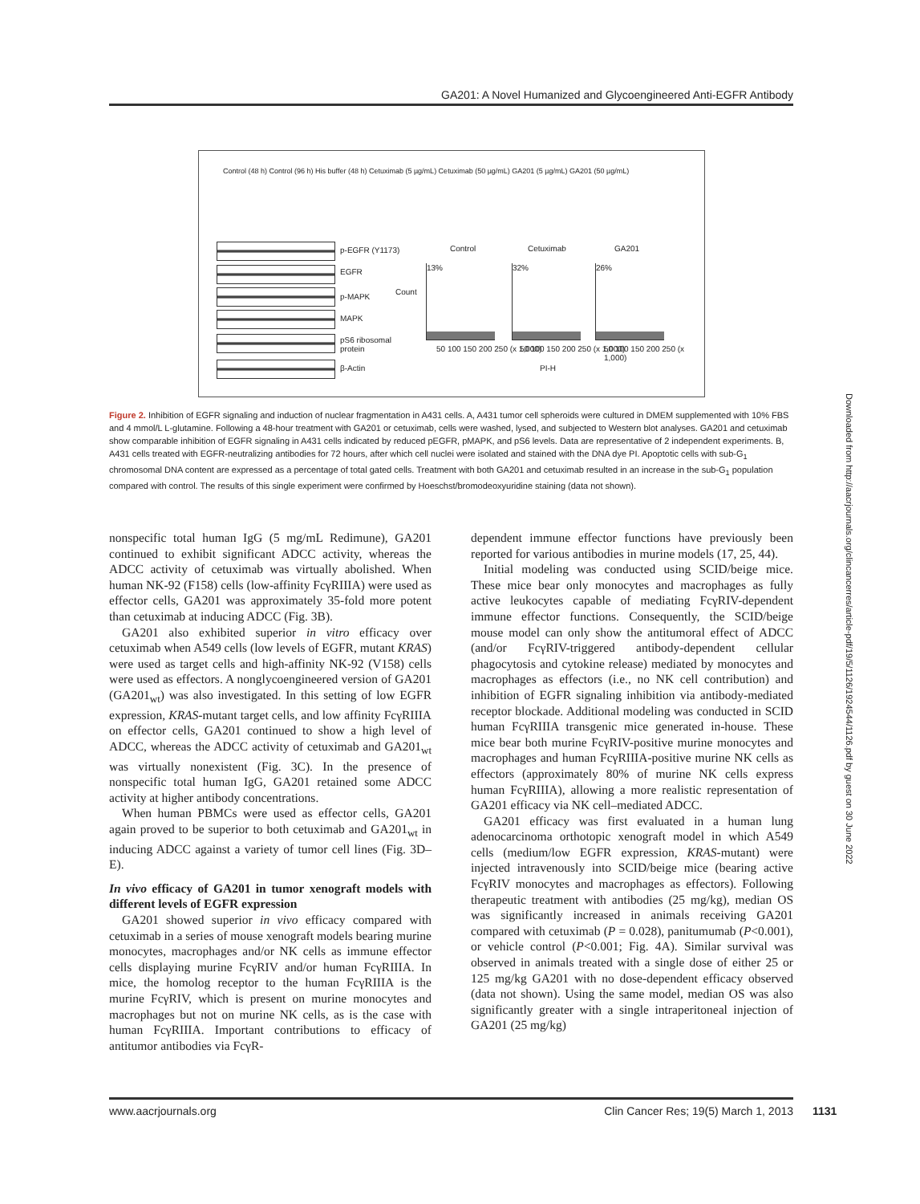GA201: A Novel Humanized and Glycoengineered Anti-EGFR Antibody
Control (48 h) Control (96 h) His buffer (48 h) Cetuximab (5 µg/mL) Cetuximab (50 µg/mL) GA201 (5 µg/mL) GA201 (50 µg/mL)
p-EGFR (Y1173)
EGFR
p-MAPK
MAPK
pS6 ribosomal
protein
β-Actin
Control Cetuximab GA201
Count
13% 32% 26%
50 100 150 200 250 (x 1,000) 50 100 150 200 250 (x 1,000) 50 100 150 200 250 (x 1,000)
PI-H
Figure 2. Inhibition of EGFR signaling and induction of nuclear fragmentation in A431 cells. A, A431 tumor cell spheroids were cultured in DMEM supplemented with 10% FBS and 4 mmol/L L-glutamine. Following a 48-hour treatment with GA201 or cetuximab, cells were washed, lysed, and subjected to Western blot analyses. GA201 and cetuximab show comparable inhibition of EGFR signaling in A431 cells indicated by reduced pEGFR, pMAPK, and pS6 levels. Data are representative of 2 independent experiments. B, A431 cells treated with EGFR-neutralizing antibodies for 72 hours, after which cell nuclei were isolated and stained with the DNA dye PI. Apoptotic cells with sub-G<sub>1</sub> chromosomal DNA content are expressed as a percentage of total gated cells. Treatment with both GA201 and cetuximab resulted in an increase in the sub-G<sub>1</sub> population compared with control. The results of this single experiment were confirmed by Hoeschst/bromodeoxyuridine staining (data not shown).
nonspecific total human IgG (5 mg/mL Redimune), GA201 continued to exhibit significant ADCC activity, whereas the ADCC activity of cetuximab was virtually abolished. When human NK-92 (F158) cells (low-affinity FcγRIIIA) were used as effector cells, GA201 was approximately 35-fold more potent than cetuximab at inducing ADCC (Fig. 3B).
GA201 also exhibited superior in vitro efficacy over cetuximab when A549 cells (low levels of EGFR, mutant KRAS) were used as target cells and high-affinity NK-92 (V158) cells were used as effectors. A nonglycoengineered version of GA201 (GA201<sub>wt</sub>) was also investigated. In this setting of low EGFR expression, KRAS-mutant target cells, and low affinity FcγRIIIA on effector cells, GA201 continued to show a high level of ADCC, whereas the ADCC activity of cetuximab and GA201<sub>wt</sub> was virtually nonexistent (Fig. 3C). In the presence of nonspecific total human IgG, GA201 retained some ADCC activity at higher antibody concentrations.
When human PBMCs were used as effector cells, GA201 again proved to be superior to both cetuximab and GA201<sub>wt</sub> in inducing ADCC against a variety of tumor cell lines (Fig. 3D–E).
In vivo efficacy of GA201 in tumor xenograft models with different levels of EGFR expression
GA201 showed superior in vivo efficacy compared with cetuximab in a series of mouse xenograft models bearing murine monocytes, macrophages and/or NK cells as immune effector cells displaying murine FcγRIV and/or human FcγRIIIA. In mice, the homolog receptor to the human FcγRIIIA is the murine FcγRIV, which is present on murine monocytes and macrophages but not on murine NK cells, as is the case with human FcγRIIIA. Important contributions to efficacy of antitumor antibodies via FcγR-
dependent immune effector functions have previously been reported for various antibodies in murine models (17, 25, 44).
Initial modeling was conducted using SCID/beige mice. These mice bear only monocytes and macrophages as fully active leukocytes capable of mediating FcγRIV-dependent immune effector functions. Consequently, the SCID/beige mouse model can only show the antitumoral effect of ADCC (and/or FcγRIV-triggered antibody-dependent cellular phagocytosis and cytokine release) mediated by monocytes and macrophages as effectors (i.e., no NK cell contribution) and inhibition of EGFR signaling inhibition via antibody-mediated receptor blockade. Additional modeling was conducted in SCID human FcγRIIIA transgenic mice generated in-house. These mice bear both murine FcγRIV-positive murine monocytes and macrophages and human FcγRIIIA-positive murine NK cells as effectors (approximately 80% of murine NK cells express human FcγRIIIA), allowing a more realistic representation of GA201 efficacy via NK cell–mediated ADCC.
GA201 efficacy was first evaluated in a human lung adenocarcinoma orthotopic xenograft model in which A549 cells (medium/low EGFR expression, KRAS-mutant) were injected intravenously into SCID/beige mice (bearing active FcγRIV monocytes and macrophages as effectors). Following therapeutic treatment with antibodies (25 mg/kg), median OS was significantly increased in animals receiving GA201 compared with cetuximab (P = 0.028), panitumumab (P<0.001), or vehicle control (P<0.001; Fig. 4A). Similar survival was observed in animals treated with a single dose of either 25 or 125 mg/kg GA201 with no dose-dependent efficacy observed (data not shown). Using the same model, median OS was also significantly greater with a single intraperitoneal injection of GA201 (25 mg/kg)
Downloaded from http://aacrjournals.org/clincancerres/article-pdf/19/5/1126/1924544/1126.pdf by guest on 30 June 2022
www.aacrjournals.org Clin Cancer Res; 19(5) March 1, 2013
1131